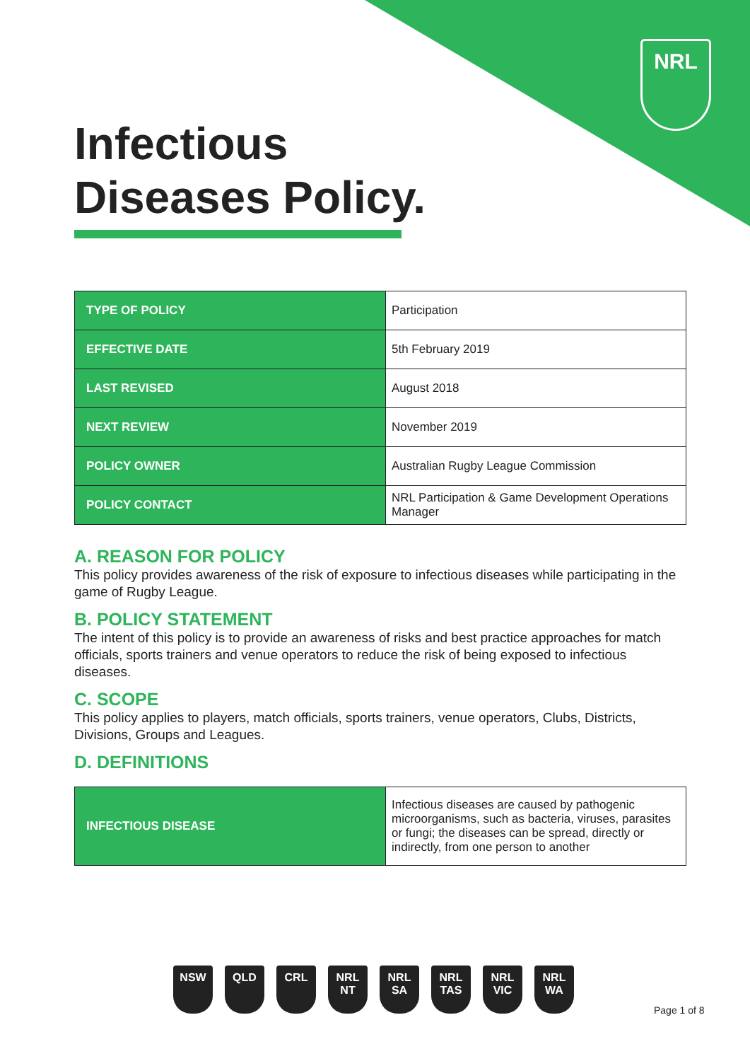NRL
Infectious
Diseases Policy.
| TYPE OF POLICY | Participation |
| EFFECTIVE DATE | 5th February 2019 |
| LAST REVISED | August 2018 |
| NEXT REVIEW | November 2019 |
| POLICY OWNER | Australian Rugby League Commission |
| POLICY CONTACT | NRL Participation & Game Development Operations Manager |
A. REASON FOR POLICY
This policy provides awareness of the risk of exposure to infectious diseases while participating in the game of Rugby League.
B. POLICY STATEMENT
The intent of this policy is to provide an awareness of risks and best practice approaches for match officials, sports trainers and venue operators to reduce the risk of being exposed to infectious diseases.
C. SCOPE
This policy applies to players, match officials, sports trainers, venue operators, Clubs, Districts, Divisions, Groups and Leagues.
D. DEFINITIONS
| INFECTIOUS DISEASE | Infectious diseases are caused by pathogenic microorganisms, such as bacteria, viruses, parasites or fungi; the diseases can be spread, directly or indirectly, from one person to another |
NSW QLD CRL NRL NT
NRL SA
NRL TAS
NRL VIC
NRL WA
Page 1 of 8